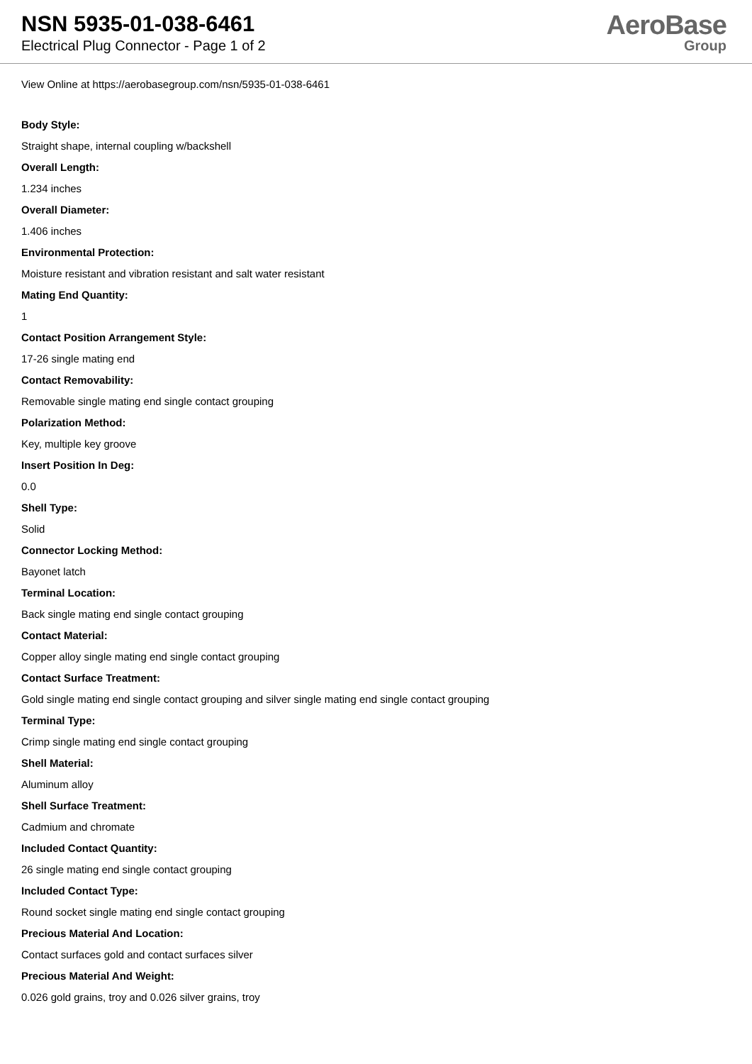NSN 5935-01-038-6461
Electrical Plug Connector - Page 1 of 2
AeroBase
Group
View Online at https://aerobasegroup.com/nsn/5935-01-038-6461
Body Style:
Straight shape, internal coupling w/backshell
Overall Length:
1.234 inches
Overall Diameter:
1.406 inches
Environmental Protection:
Moisture resistant and vibration resistant and salt water resistant
Mating End Quantity:
1
Contact Position Arrangement Style:
17-26 single mating end
Contact Removability:
Removable single mating end single contact grouping
Polarization Method:
Key, multiple key groove
Insert Position In Deg:
0.0
Shell Type:
Solid
Connector Locking Method:
Bayonet latch
Terminal Location:
Back single mating end single contact grouping
Contact Material:
Copper alloy single mating end single contact grouping
Contact Surface Treatment:
Gold single mating end single contact grouping and silver single mating end single contact grouping
Terminal Type:
Crimp single mating end single contact grouping
Shell Material:
Aluminum alloy
Shell Surface Treatment:
Cadmium and chromate
Included Contact Quantity:
26 single mating end single contact grouping
Included Contact Type:
Round socket single mating end single contact grouping
Precious Material And Location:
Contact surfaces gold and contact surfaces silver
Precious Material And Weight:
0.026 gold grains, troy and 0.026 silver grains, troy